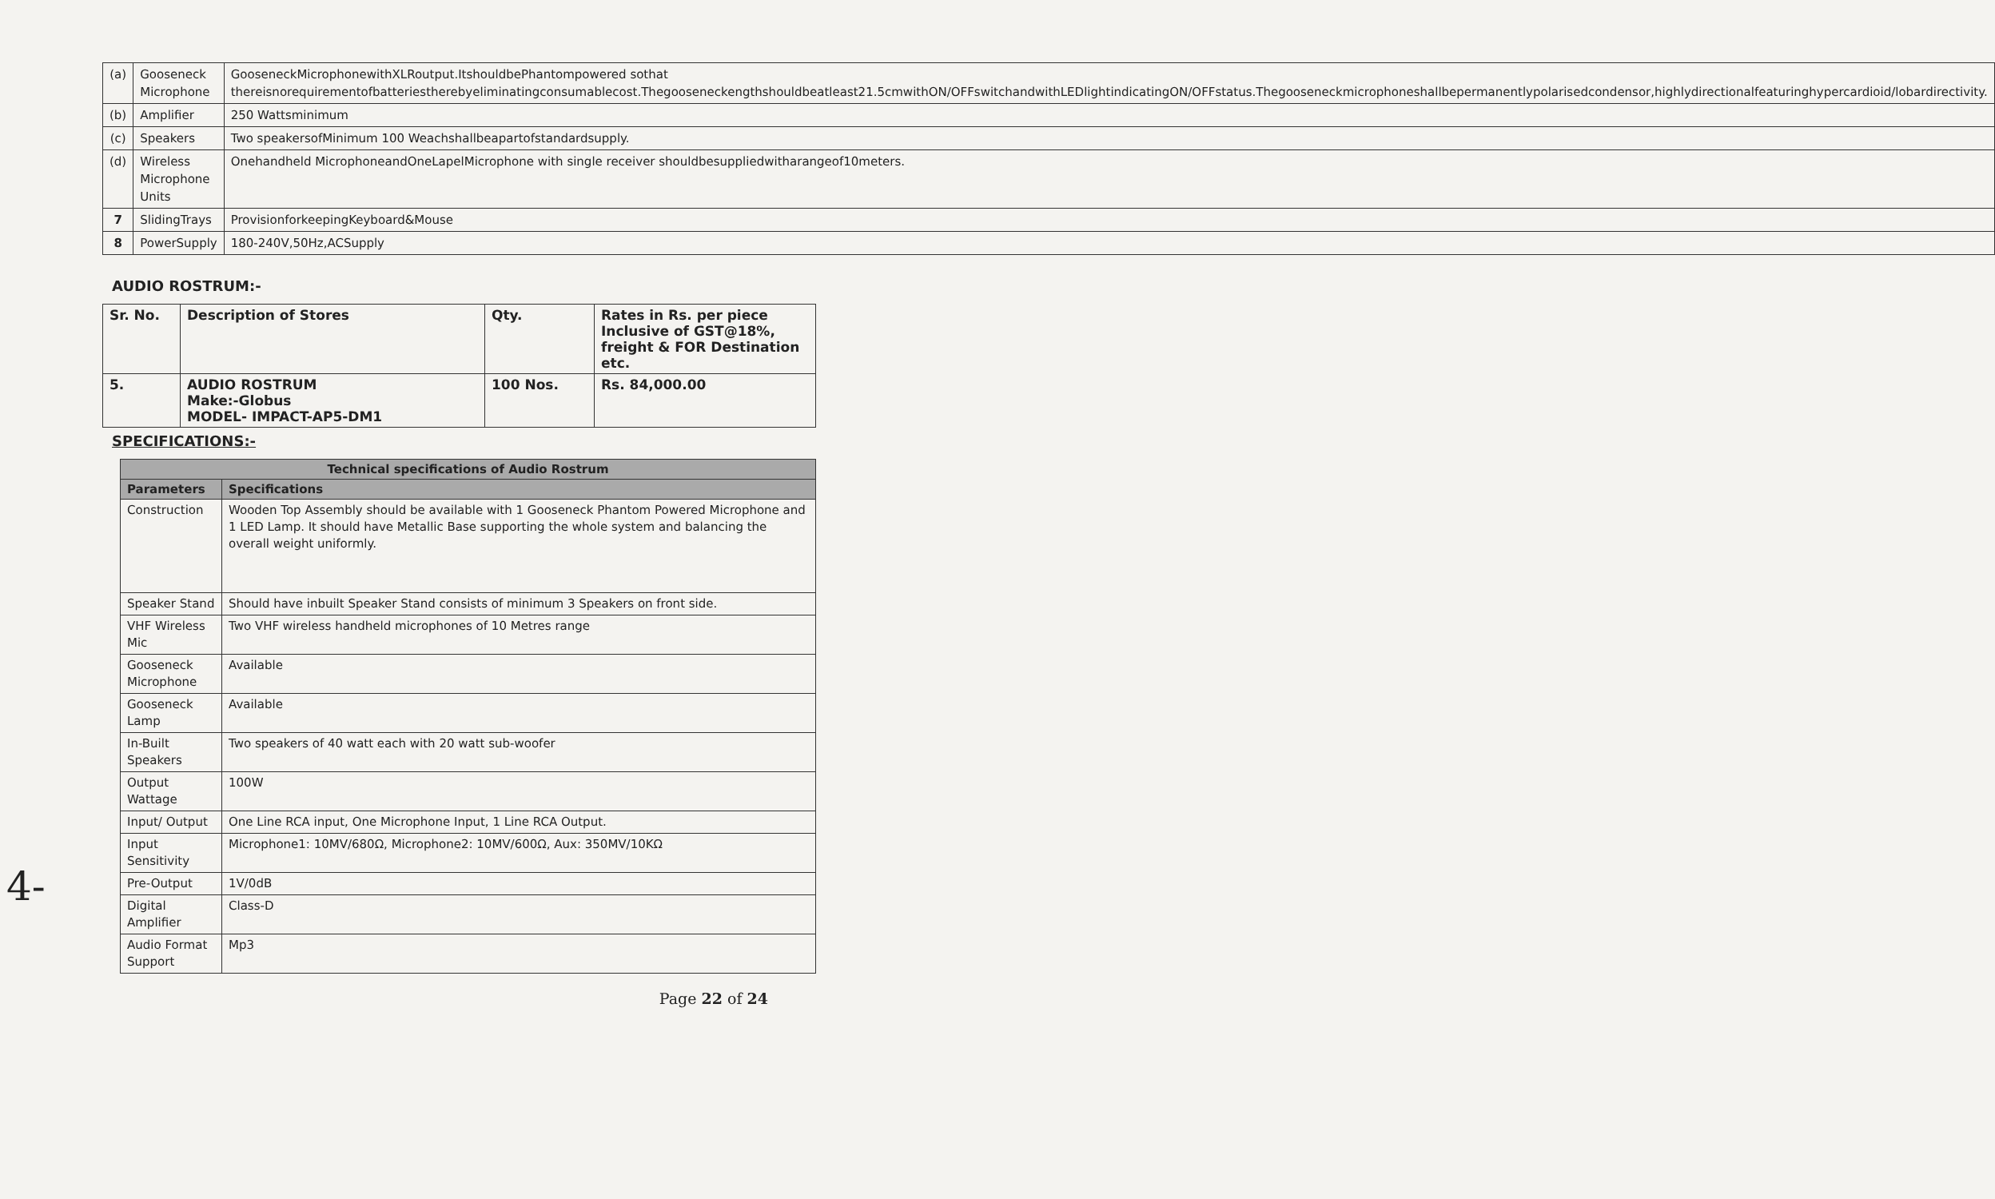| (a) | Gooseneck Microphone | GooseneckMicrophonewithXLRoutput.ItshouldbePhantompowered sothat thereisnorequirementofbatteriestherebyeliminatingconsumablecost.Thegooseneckengthshouldbeatleast21.5cmwithON/OFFswitchandwithLEDlightindicatingON/OFFstatus.Thegooseneckmicrophoneshallbepermanentlypolarisedcondensor,highlydirectionalfeaturinghypercardioid/lobardirectivity. |
| (b) | Amplifier | 250 Wattsminimum |
| (c) | Speakers | Two speakersofMinimum 100 Weachshallbeapartofstandardsupply. |
| (d) | Wireless Microphone Units | Onehandheld MicrophoneandOneLapelMicrophone with single receiver shouldbesuppliedwitharangeof10meters. |
| 7 | SlidingTrays | ProvisionforkeepingKeyboard&Mouse |
| 8 | PowerSupply | 180-240V,50Hz,ACSupply |
AUDIO ROSTRUM:-
| Sr. No. | Description of Stores | Qty. | Rates in Rs. per piece Inclusive of GST@18%, freight & FOR Destination etc. |
| --- | --- | --- | --- |
| 5. | AUDIO ROSTRUM Make:-Globus MODEL- IMPACT-AP5-DM1 | 100 Nos. | Rs. 84,000.00 |
SPECIFICATIONS:-
| Technical specifications of Audio Rostrum | |
| --- | --- |
| Parameters | Specifications |
| Construction | Wooden Top Assembly should be available with 1 Gooseneck Phantom Powered Microphone and 1 LED Lamp. It should have Metallic Base supporting the whole system and balancing the overall weight uniformly. |
| Speaker Stand | Should have inbuilt Speaker Stand consists of minimum 3 Speakers on front side. |
| VHF Wireless Mic | Two VHF wireless handheld microphones of 10 Metres range |
| Gooseneck Microphone | Available |
| Gooseneck Lamp | Available |
| In-Built Speakers | Two speakers of 40 watt each with 20 watt sub-woofer |
| Output Wattage | 100W |
| Input/ Output | One Line RCA input, One Microphone Input, 1 Line RCA Output. |
| Input Sensitivity | Microphone1: 10MV/680Ω, Microphone2: 10MV/600Ω, Aux: 350MV/10KΩ |
| Pre-Output | 1V/0dB |
| Digital Amplifier | Class-D |
| Audio Format Support | Mp3 |
Page 22 of 24
4-